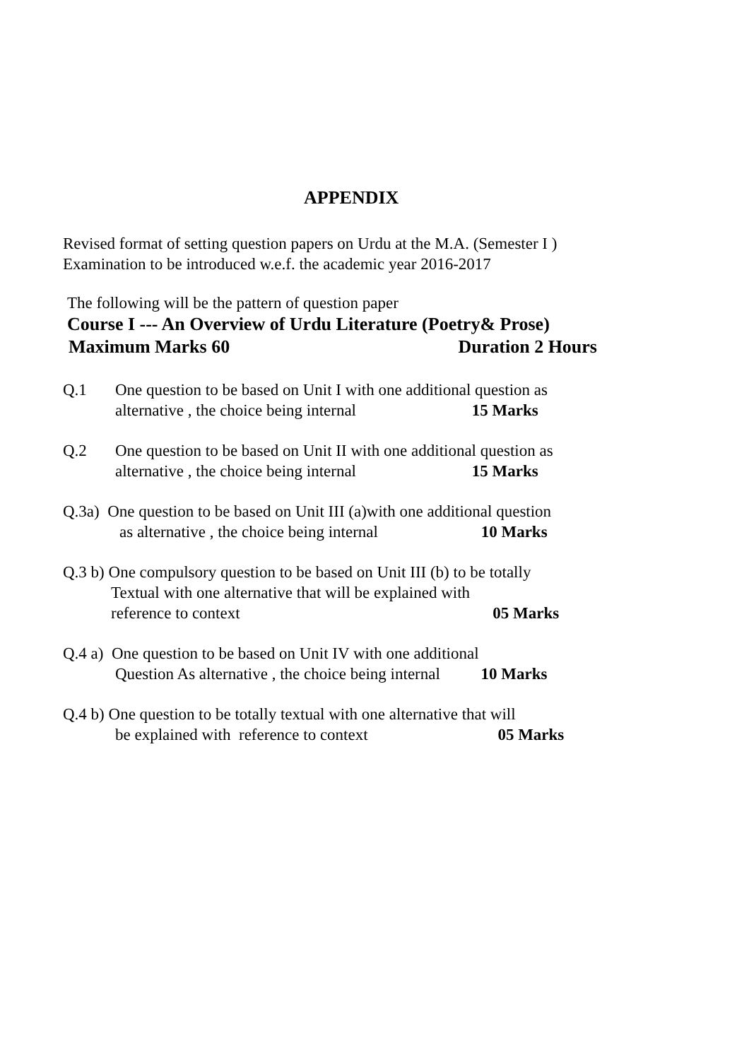APPENDIX
Revised format of setting question papers on Urdu at the M.A. (Semester I )
Examination to be introduced w.e.f. the academic year 2016-2017
The following will be the pattern of question paper
Course I --- An Overview of Urdu Literature (Poetry& Prose)
Maximum Marks 60 Duration 2 Hours
Q.1 One question to be based on Unit I with one additional question as
alternative , the choice being internal 15 Marks
Q.2 One question to be based on Unit II with one additional question as
alternative , the choice being internal 15 Marks
Q.3a) One question to be based on Unit III (a)with one additional question
as alternative , the choice being internal 10 Marks
Q.3 b) One compulsory question to be based on Unit III (b) to be totally
Textual with one alternative that will be explained with
reference to context 05 Marks
Q.4 a) One question to be based on Unit IV with one additional
Question As alternative , the choice being internal 10 Marks
Q.4 b) One question to be totally textual with one alternative that will
be explained with reference to context 05 Marks